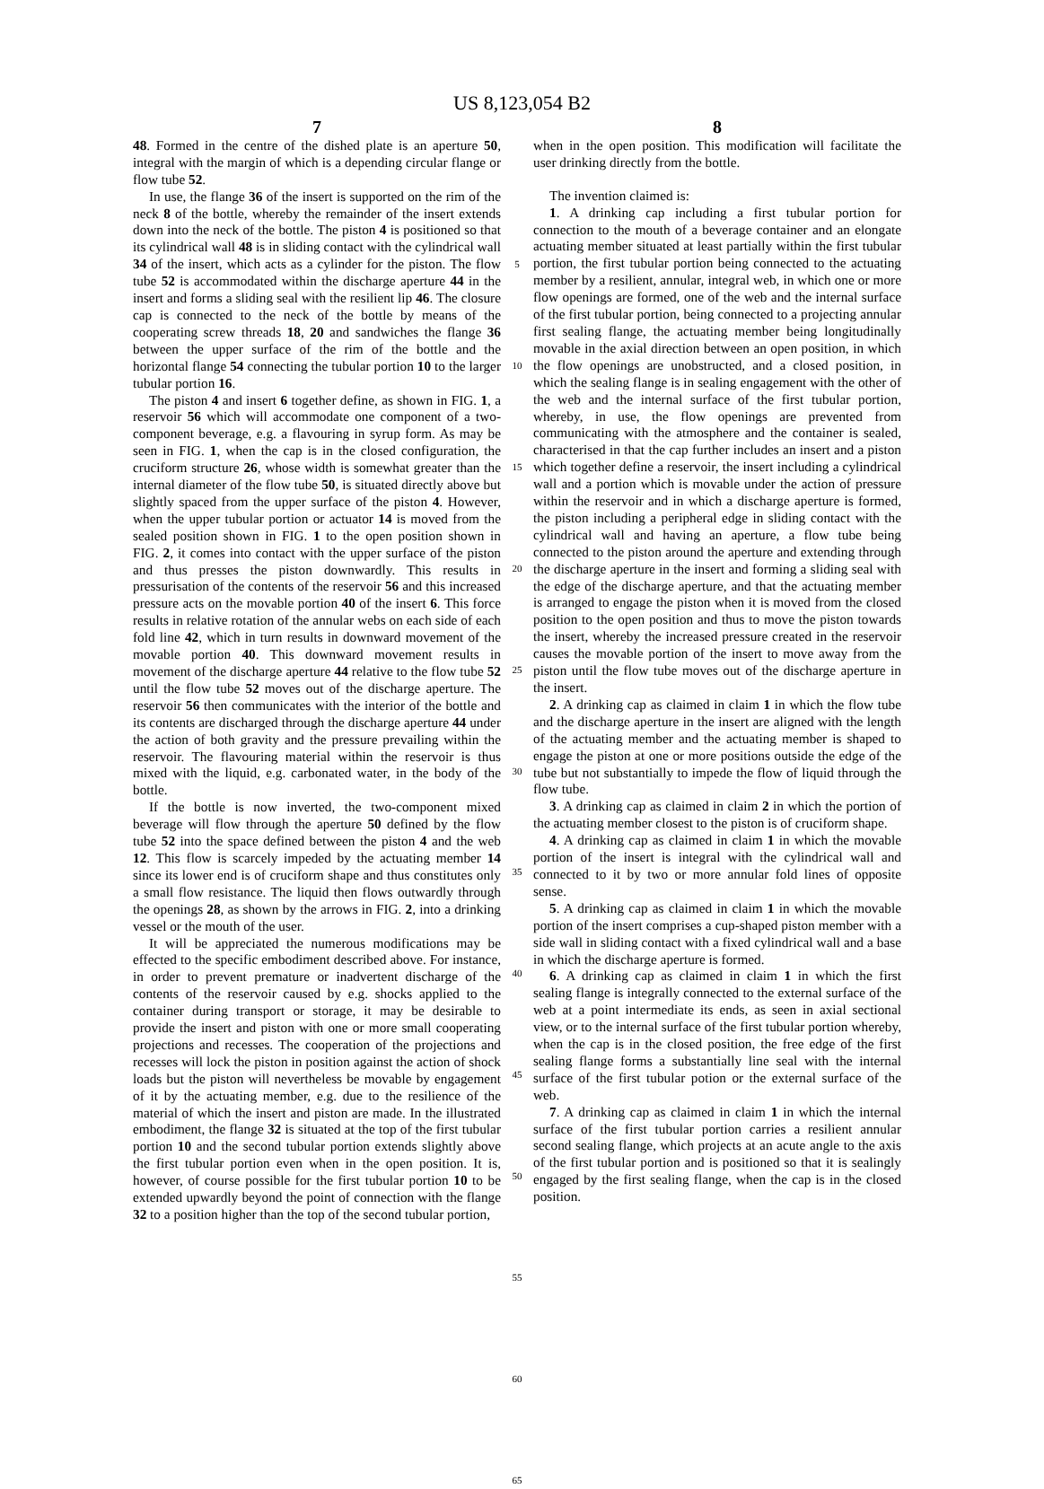US 8,123,054 B2
7
48. Formed in the centre of the dished plate is an aperture 50, integral with the margin of which is a depending circular flange or flow tube 52.
In use, the flange 36 of the insert is supported on the rim of the neck 8 of the bottle, whereby the remainder of the insert extends down into the neck of the bottle. The piston 4 is positioned so that its cylindrical wall 48 is in sliding contact with the cylindrical wall 34 of the insert, which acts as a cylinder for the piston. The flow tube 52 is accommodated within the discharge aperture 44 in the insert and forms a sliding seal with the resilient lip 46. The closure cap is connected to the neck of the bottle by means of the cooperating screw threads 18, 20 and sandwiches the flange 36 between the upper surface of the rim of the bottle and the horizontal flange 54 connecting the tubular portion 10 to the larger tubular portion 16.
The piston 4 and insert 6 together define, as shown in FIG. 1, a reservoir 56 which will accommodate one component of a two-component beverage, e.g. a flavouring in syrup form. As may be seen in FIG. 1, when the cap is in the closed configuration, the cruciform structure 26, whose width is somewhat greater than the internal diameter of the flow tube 50, is situated directly above but slightly spaced from the upper surface of the piston 4. However, when the upper tubular portion or actuator 14 is moved from the sealed position shown in FIG. 1 to the open position shown in FIG. 2, it comes into contact with the upper surface of the piston and thus presses the piston downwardly. This results in pressurisation of the contents of the reservoir 56 and this increased pressure acts on the movable portion 40 of the insert 6. This force results in relative rotation of the annular webs on each side of each fold line 42, which in turn results in downward movement of the movable portion 40. This downward movement results in movement of the discharge aperture 44 relative to the flow tube 52 until the flow tube 52 moves out of the discharge aperture. The reservoir 56 then communicates with the interior of the bottle and its contents are discharged through the discharge aperture 44 under the action of both gravity and the pressure prevailing within the reservoir. The flavouring material within the reservoir is thus mixed with the liquid, e.g. carbonated water, in the body of the bottle.
If the bottle is now inverted, the two-component mixed beverage will flow through the aperture 50 defined by the flow tube 52 into the space defined between the piston 4 and the web 12. This flow is scarcely impeded by the actuating member 14 since its lower end is of cruciform shape and thus constitutes only a small flow resistance. The liquid then flows outwardly through the openings 28, as shown by the arrows in FIG. 2, into a drinking vessel or the mouth of the user.
It will be appreciated the numerous modifications may be effected to the specific embodiment described above. For instance, in order to prevent premature or inadvertent discharge of the contents of the reservoir caused by e.g. shocks applied to the container during transport or storage, it may be desirable to provide the insert and piston with one or more small cooperating projections and recesses. The cooperation of the projections and recesses will lock the piston in position against the action of shock loads but the piston will nevertheless be movable by engagement of it by the actuating member, e.g. due to the resilience of the material of which the insert and piston are made. In the illustrated embodiment, the flange 32 is situated at the top of the first tubular portion 10 and the second tubular portion extends slightly above the first tubular portion even when in the open position. It is, however, of course possible for the first tubular portion 10 to be extended upwardly beyond the point of connection with the flange 32 to a position higher than the top of the second tubular portion,
5
10
15
20
25
30
35
40
45
50
55
60
65
8
when in the open position. This modification will facilitate the user drinking directly from the bottle.
The invention claimed is:
1. A drinking cap including a first tubular portion for connection to the mouth of a beverage container and an elongate actuating member situated at least partially within the first tubular portion, the first tubular portion being connected to the actuating member by a resilient, annular, integral web, in which one or more flow openings are formed, one of the web and the internal surface of the first tubular portion, being connected to a projecting annular first sealing flange, the actuating member being longitudinally movable in the axial direction between an open position, in which the flow openings are unobstructed, and a closed position, in which the sealing flange is in sealing engagement with the other of the web and the internal surface of the first tubular portion, whereby, in use, the flow openings are prevented from communicating with the atmosphere and the container is sealed, characterised in that the cap further includes an insert and a piston which together define a reservoir, the insert including a cylindrical wall and a portion which is movable under the action of pressure within the reservoir and in which a discharge aperture is formed, the piston including a peripheral edge in sliding contact with the cylindrical wall and having an aperture, a flow tube being connected to the piston around the aperture and extending through the discharge aperture in the insert and forming a sliding seal with the edge of the discharge aperture, and that the actuating member is arranged to engage the piston when it is moved from the closed position to the open position and thus to move the piston towards the insert, whereby the increased pressure created in the reservoir causes the movable portion of the insert to move away from the piston until the flow tube moves out of the discharge aperture in the insert.
2. A drinking cap as claimed in claim 1 in which the flow tube and the discharge aperture in the insert are aligned with the length of the actuating member and the actuating member is shaped to engage the piston at one or more positions outside the edge of the tube but not substantially to impede the flow of liquid through the flow tube.
3. A drinking cap as claimed in claim 2 in which the portion of the actuating member closest to the piston is of cruciform shape.
4. A drinking cap as claimed in claim 1 in which the movable portion of the insert is integral with the cylindrical wall and connected to it by two or more annular fold lines of opposite sense.
5. A drinking cap as claimed in claim 1 in which the movable portion of the insert comprises a cup-shaped piston member with a side wall in sliding contact with a fixed cylindrical wall and a base in which the discharge aperture is formed.
6. A drinking cap as claimed in claim 1 in which the first sealing flange is integrally connected to the external surface of the web at a point intermediate its ends, as seen in axial sectional view, or to the internal surface of the first tubular portion whereby, when the cap is in the closed position, the free edge of the first sealing flange forms a substantially line seal with the internal surface of the first tubular potion or the external surface of the web.
7. A drinking cap as claimed in claim 1 in which the internal surface of the first tubular portion carries a resilient annular second sealing flange, which projects at an acute angle to the axis of the first tubular portion and is positioned so that it is sealingly engaged by the first sealing flange, when the cap is in the closed position.